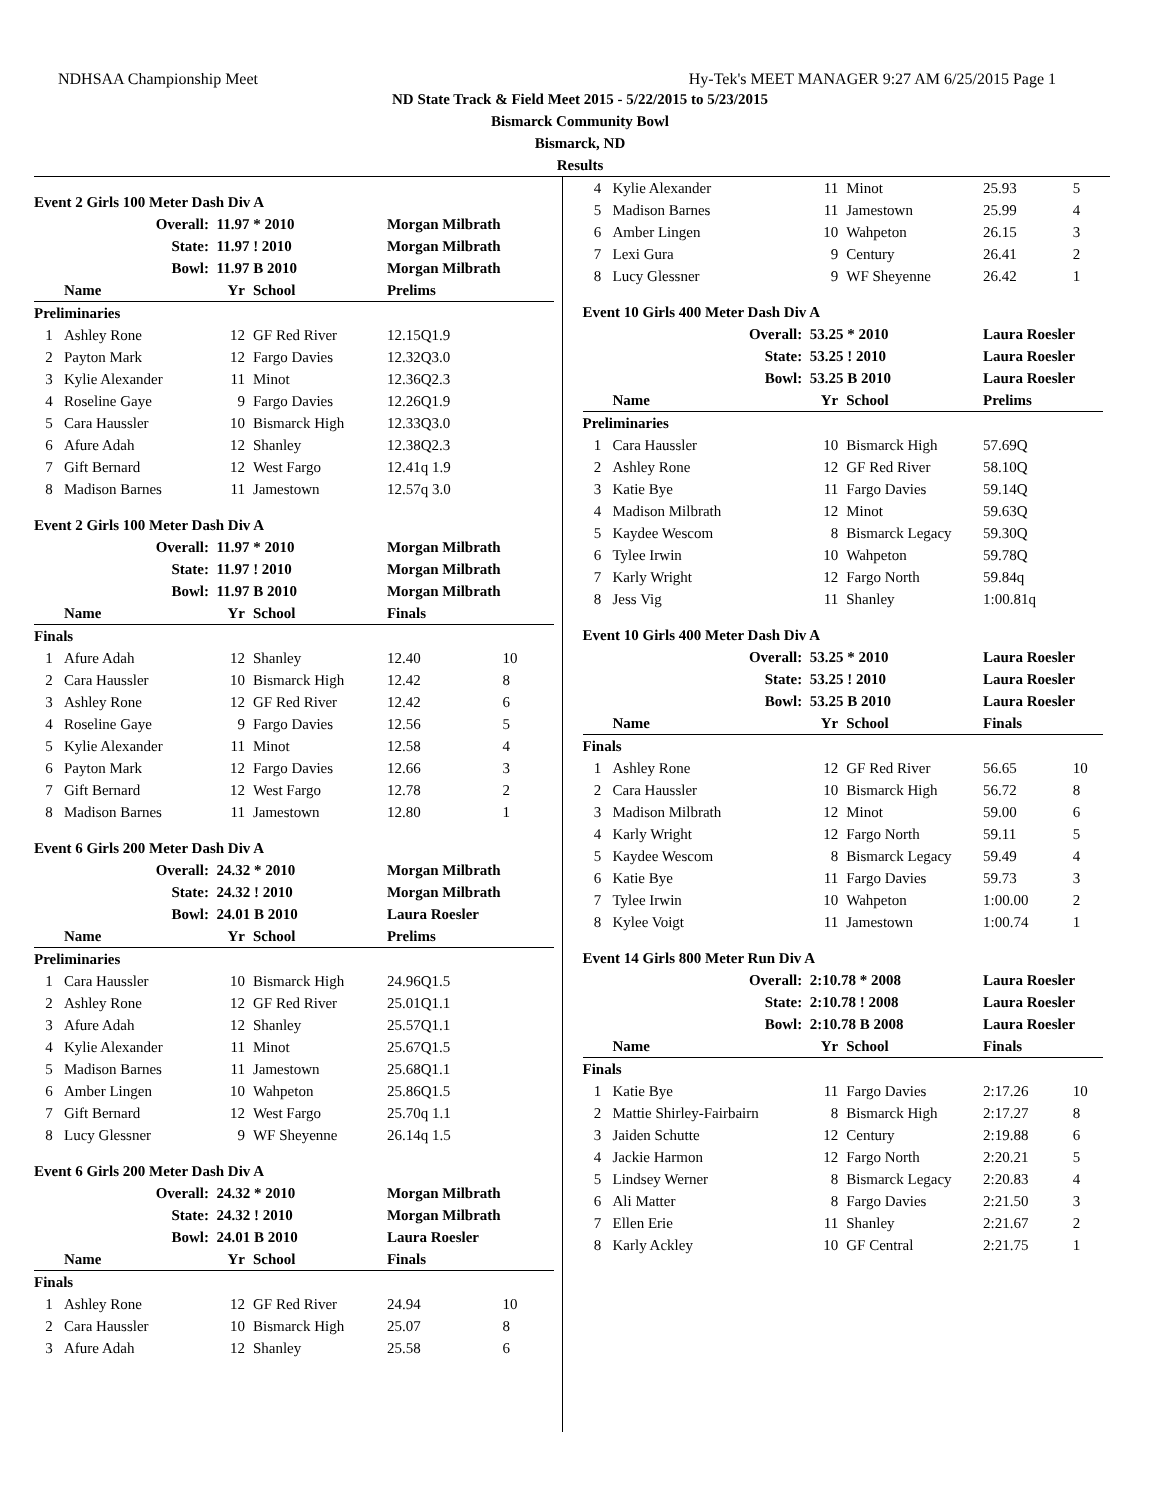NDHSAA Championship Meet Hy-Tek's MEET MANAGER 9:27 AM 6/25/2015 Page 1
ND State Track & Field Meet 2015 - 5/22/2015 to 5/23/2015
Bismarck Community Bowl
Bismarck, ND
Results
| Event 2 Girls 100 Meter Dash Div A | | | | | |
| | Overall: | 11.97 * 2010 | | Morgan Milbrath | |
| | State: | 11.97 ! 2010 | | Morgan Milbrath | |
| | Bowl: | 11.97 B 2010 | | Morgan Milbrath | |
| | Name | Yr | School | Prelims | |
| Preliminaries | | | | | |
| 1 | Ashley Rone | 12 | GF Red River | 12.15Q1.9 | |
| 2 | Payton Mark | 12 | Fargo Davies | 12.32Q3.0 | |
| 3 | Kylie Alexander | 11 | Minot | 12.36Q2.3 | |
| 4 | Roseline Gaye | 9 | Fargo Davies | 12.26Q1.9 | |
| 5 | Cara Haussler | 10 | Bismarck High | 12.33Q3.0 | |
| 6 | Afure Adah | 12 | Shanley | 12.38Q2.3 | |
| 7 | Gift Bernard | 12 | West Fargo | 12.41q 1.9 | |
| 8 | Madison Barnes | 11 | Jamestown | 12.57q 3.0 | |
| Event 2 Girls 100 Meter Dash Div A | | | | | |
| | Overall: | 11.97 * 2010 | | Morgan Milbrath | |
| | State: | 11.97 ! 2010 | | Morgan Milbrath | |
| | Bowl: | 11.97 B 2010 | | Morgan Milbrath | |
| | Name | Yr | School | Finals | |
| Finals | | | | | |
| 1 | Afure Adah | 12 | Shanley | 12.40 | 10 |
| 2 | Cara Haussler | 10 | Bismarck High | 12.42 | 8 |
| 3 | Ashley Rone | 12 | GF Red River | 12.42 | 6 |
| 4 | Roseline Gaye | 9 | Fargo Davies | 12.56 | 5 |
| 5 | Kylie Alexander | 11 | Minot | 12.58 | 4 |
| 6 | Payton Mark | 12 | Fargo Davies | 12.66 | 3 |
| 7 | Gift Bernard | 12 | West Fargo | 12.78 | 2 |
| 8 | Madison Barnes | 11 | Jamestown | 12.80 | 1 |
| Event 6 Girls 200 Meter Dash Div A | | | | | |
| | Overall: | 24.32 * 2010 | | Morgan Milbrath | |
| | State: | 24.32 ! 2010 | | Morgan Milbrath | |
| | Bowl: | 24.01 B 2010 | | Laura Roesler | |
| | Name | Yr | School | Prelims | |
| Preliminaries | | | | | |
| 1 | Cara Haussler | 10 | Bismarck High | 24.96Q1.5 | |
| 2 | Ashley Rone | 12 | GF Red River | 25.01Q1.1 | |
| 3 | Afure Adah | 12 | Shanley | 25.57Q1.1 | |
| 4 | Kylie Alexander | 11 | Minot | 25.67Q1.5 | |
| 5 | Madison Barnes | 11 | Jamestown | 25.68Q1.1 | |
| 6 | Amber Lingen | 10 | Wahpeton | 25.86Q1.5 | |
| 7 | Gift Bernard | 12 | West Fargo | 25.70q 1.1 | |
| 8 | Lucy Glessner | 9 | WF Sheyenne | 26.14q 1.5 | |
| Event 6 Girls 200 Meter Dash Div A | | | | | |
| | Overall: | 24.32 * 2010 | | Morgan Milbrath | |
| | State: | 24.32 ! 2010 | | Morgan Milbrath | |
| | Bowl: | 24.01 B 2010 | | Laura Roesler | |
| | Name | Yr | School | Finals | |
| Finals | | | | | |
| 1 | Ashley Rone | 12 | GF Red River | 24.94 | 10 |
| 2 | Cara Haussler | 10 | Bismarck High | 25.07 | 8 |
| 3 | Afure Adah | 12 | Shanley | 25.58 | 6 |
| 4 | Kylie Alexander | 11 | Minot | 25.93 | 5 |
| 5 | Madison Barnes | 11 | Jamestown | 25.99 | 4 |
| 6 | Amber Lingen | 10 | Wahpeton | 26.15 | 3 |
| 7 | Lexi Gura | 9 | Century | 26.41 | 2 |
| 8 | Lucy Glessner | 9 | WF Sheyenne | 26.42 | 1 |
| Event 10 Girls 400 Meter Dash Div A | | | | | |
| | Overall: | 53.25 * 2010 | | Laura Roesler | |
| | State: | 53.25 ! 2010 | | Laura Roesler | |
| | Bowl: | 53.25 B 2010 | | Laura Roesler | |
| | Name | Yr | School | Prelims | |
| Preliminaries | | | | | |
| 1 | Cara Haussler | 10 | Bismarck High | 57.69Q | |
| 2 | Ashley Rone | 12 | GF Red River | 58.10Q | |
| 3 | Katie Bye | 11 | Fargo Davies | 59.14Q | |
| 4 | Madison Milbrath | 12 | Minot | 59.63Q | |
| 5 | Kaydee Wescom | 8 | Bismarck Legacy | 59.30Q | |
| 6 | Tylee Irwin | 10 | Wahpeton | 59.78Q | |
| 7 | Karly Wright | 12 | Fargo North | 59.84q | |
| 8 | Jess Vig | 11 | Shanley | 1:00.81q | |
| Event 10 Girls 400 Meter Dash Div A | | | | | |
| | Overall: | 53.25 * 2010 | | Laura Roesler | |
| | State: | 53.25 ! 2010 | | Laura Roesler | |
| | Bowl: | 53.25 B 2010 | | Laura Roesler | |
| | Name | Yr | School | Finals | |
| Finals | | | | | |
| 1 | Ashley Rone | 12 | GF Red River | 56.65 | 10 |
| 2 | Cara Haussler | 10 | Bismarck High | 56.72 | 8 |
| 3 | Madison Milbrath | 12 | Minot | 59.00 | 6 |
| 4 | Karly Wright | 12 | Fargo North | 59.11 | 5 |
| 5 | Kaydee Wescom | 8 | Bismarck Legacy | 59.49 | 4 |
| 6 | Katie Bye | 11 | Fargo Davies | 59.73 | 3 |
| 7 | Tylee Irwin | 10 | Wahpeton | 1:00.00 | 2 |
| 8 | Kylee Voigt | 11 | Jamestown | 1:00.74 | 1 |
| Event 14 Girls 800 Meter Run Div A | | | | | |
| | Overall: | 2:10.78 * 2008 | | Laura Roesler | |
| | State: | 2:10.78 ! 2008 | | Laura Roesler | |
| | Bowl: | 2:10.78 B 2008 | | Laura Roesler | |
| | Name | Yr | School | Finals | |
| Finals | | | | | |
| 1 | Katie Bye | 11 | Fargo Davies | 2:17.26 | 10 |
| 2 | Mattie Shirley-Fairbairn | 8 | Bismarck High | 2:17.27 | 8 |
| 3 | Jaiden Schutte | 12 | Century | 2:19.88 | 6 |
| 4 | Jackie Harmon | 12 | Fargo North | 2:20.21 | 5 |
| 5 | Lindsey Werner | 8 | Bismarck Legacy | 2:20.83 | 4 |
| 6 | Ali Matter | 8 | Fargo Davies | 2:21.50 | 3 |
| 7 | Ellen Erie | 11 | Shanley | 2:21.67 | 2 |
| 8 | Karly Ackley | 10 | GF Central | 2:21.75 | 1 |